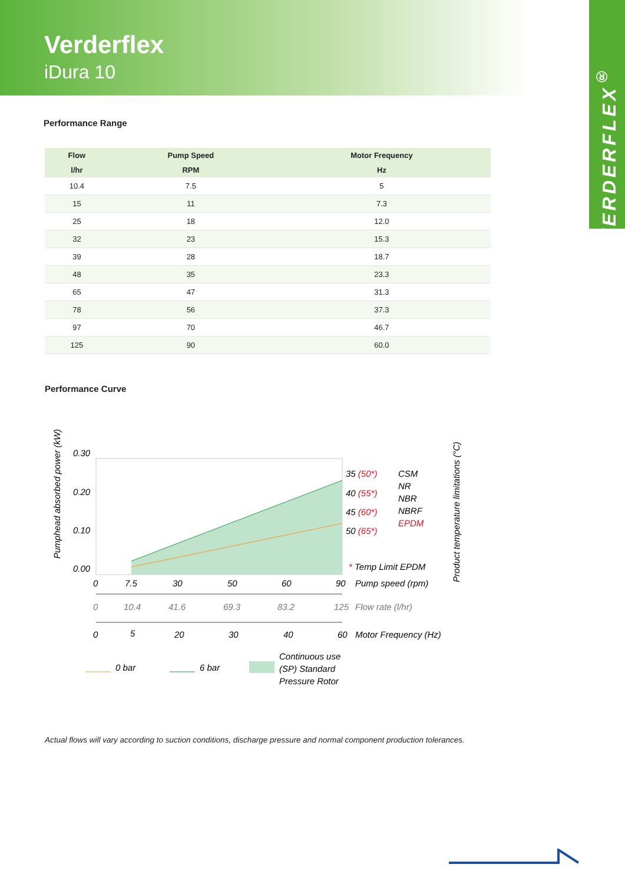Verderflex
iDura 10
VERDERFLEX<sup>®</sup>
Performance Range
| Flow | Pump Speed | Motor Frequency |
| --- | --- | --- |
| l/hr | RPM | Hz |
| 10.4 | 7.5 | 5 |
| 15 | 11 | 7.3 |
| 25 | 18 | 12.0 |
| 32 | 23 | 15.3 |
| 39 | 28 | 18.7 |
| 48 | 35 | 23.3 |
| 65 | 47 | 31.3 |
| 78 | 56 | 37.3 |
| 97 | 70 | 46.7 |
| 125 | 90 | 60.0 |
Performance Curve
Pumphead absorbed power (kW)
0.30
0.20
0.10
0.00
0
7.5
30
50
60
90
Pump speed (rpm)
0
10.4
41.6
69.3
83.2
125
Flow rate (l/hr)
0
5
20
30
40
60
Motor Frequency (Hz)
35 (50*)
40 (55*)
45 (60*)
50 (65*)
CSM
NR
NBR
NBRF
EPDM
* Temp Limit EPDM
Product temperature limitations (°C)
0 bar
6 bar
Continuous use
(SP) Standard
Pressure Rotor
Actual flows will vary according to suction conditions, discharge pressure and normal component production tolerances.